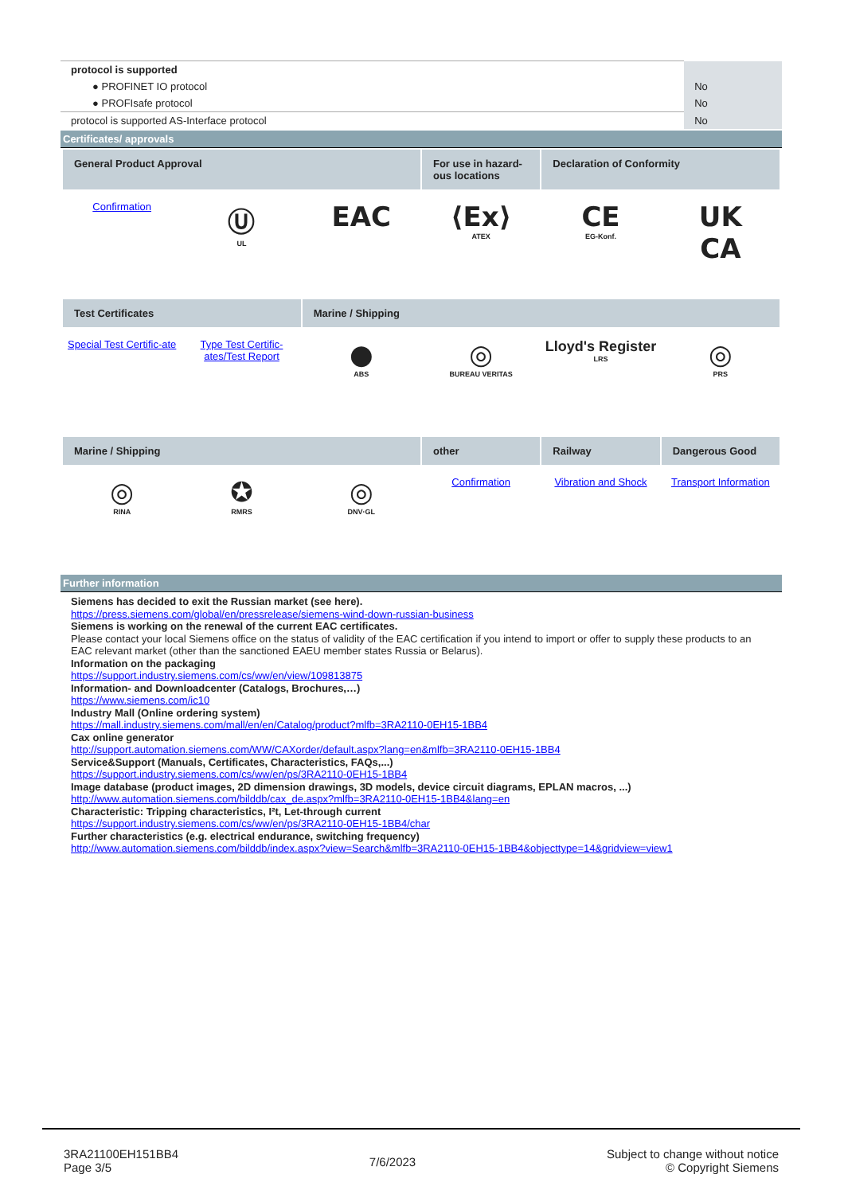| protocol is supported | |
| ● PROFINET IO protocol | No |
| ● PROFIsafe protocol | No |
| protocol is supported AS-Interface protocol | No |
Certificates/ approvals
General Product Approval
For use in hazard-ous locations
Declaration of Conformity
Confirmation
Ⓤ
UL
EAC
⟨Ex⟩
ATEX
CE
EG-Konf.
UK
CA
Test Certificates
Marine / Shipping
Special Test Certific-ate
Type Test Certific-ates/Test Report
●
ABS
◎
BUREAU VERITAS
Lloyd's Register
LRS
◎
PRS
Marine / Shipping
other
Railway
Dangerous Good
◎
RINA
✪
RMRS
◎
DNV·GL
Confirmation
Vibration and Shock
Transport Information
Further information
Siemens has decided to exit the Russian market (see here).
https://press.siemens.com/global/en/pressrelease/siemens-wind-down-russian-business
Siemens is working on the renewal of the current EAC certificates.
Please contact your local Siemens office on the status of validity of the EAC certification if you intend to import or offer to supply these products to an EAC relevant market (other than the sanctioned EAEU member states Russia or Belarus).
Information on the packaging
https://support.industry.siemens.com/cs/ww/en/view/109813875
Information- and Downloadcenter (Catalogs, Brochures,…)
https://www.siemens.com/ic10
Industry Mall (Online ordering system)
https://mall.industry.siemens.com/mall/en/en/Catalog/product?mlfb=3RA2110-0EH15-1BB4
Cax online generator
http://support.automation.siemens.com/WW/CAXorder/default.aspx?lang=en&mlfb=3RA2110-0EH15-1BB4
Service&Support (Manuals, Certificates, Characteristics, FAQs,...)
https://support.industry.siemens.com/cs/ww/en/ps/3RA2110-0EH15-1BB4
Image database (product images, 2D dimension drawings, 3D models, device circuit diagrams, EPLAN macros, ...)
http://www.automation.siemens.com/bilddb/cax_de.aspx?mlfb=3RA2110-0EH15-1BB4&lang=en
Characteristic: Tripping characteristics, I²t, Let-through current
https://support.industry.siemens.com/cs/ww/en/ps/3RA2110-0EH15-1BB4/char
Further characteristics (e.g. electrical endurance, switching frequency)
http://www.automation.siemens.com/bilddb/index.aspx?view=Search&mlfb=3RA2110-0EH15-1BB4&objecttype=14&gridview=view1
3RA21100EH151BB4
Page 3/5
7/6/2023
Subject to change without notice
© Copyright Siemens